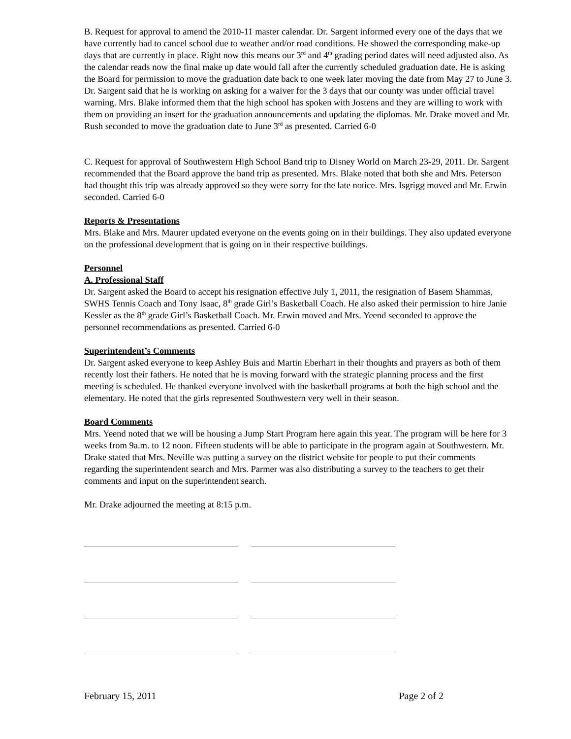B. Request for approval to amend the 2010-11 master calendar. Dr. Sargent informed every one of the days that we have currently had to cancel school due to weather and/or road conditions. He showed the corresponding make-up days that are currently in place. Right now this means our 3<sup>rd</sup> and 4<sup>th</sup> grading period dates will need adjusted also. As the calendar reads now the final make up date would fall after the currently scheduled graduation date. He is asking the Board for permission to move the graduation date back to one week later moving the date from May 27 to June 3. Dr. Sargent said that he is working on asking for a waiver for the 3 days that our county was under official travel warning. Mrs. Blake informed them that the high school has spoken with Jostens and they are willing to work with them on providing an insert for the graduation announcements and updating the diplomas. Mr. Drake moved and Mr. Rush seconded to move the graduation date to June 3<sup>rd</sup> as presented. Carried 6-0
C. Request for approval of Southwestern High School Band trip to Disney World on March 23-29, 2011. Dr. Sargent recommended that the Board approve the band trip as presented. Mrs. Blake noted that both she and Mrs. Peterson had thought this trip was already approved so they were sorry for the late notice. Mrs. Isgrigg moved and Mr. Erwin seconded. Carried 6-0
Reports & Presentations
Mrs. Blake and Mrs. Maurer updated everyone on the events going on in their buildings. They also updated everyone on the professional development that is going on in their respective buildings.
Personnel
A. Professional Staff
Dr. Sargent asked the Board to accept his resignation effective July 1, 2011, the resignation of Basem Shammas, SWHS Tennis Coach and Tony Isaac, 8<sup>th</sup> grade Girl’s Basketball Coach. He also asked their permission to hire Janie Kessler as the 8<sup>th</sup> grade Girl’s Basketball Coach. Mr. Erwin moved and Mrs. Yeend seconded to approve the personnel recommendations as presented. Carried 6-0
Superintendent’s Comments
Dr. Sargent asked everyone to keep Ashley Buis and Martin Eberhart in their thoughts and prayers as both of them recently lost their fathers. He noted that he is moving forward with the strategic planning process and the first meeting is scheduled. He thanked everyone involved with the basketball programs at both the high school and the elementary. He noted that the girls represented Southwestern very well in their season.
Board Comments
Mrs. Yeend noted that we will be housing a Jump Start Program here again this year. The program will be here for 3 weeks from 9a.m. to 12 noon. Fifteen students will be able to participate in the program again at Southwestern. Mr. Drake stated that Mrs. Neville was putting a survey on the district website for people to put their comments regarding the superintendent search and Mrs. Parmer was also distributing a survey to the teachers to get their comments and input on the superintendent search.
Mr. Drake adjourned the meeting at 8:15 p.m.
February 15, 2011 Page 2 of 2